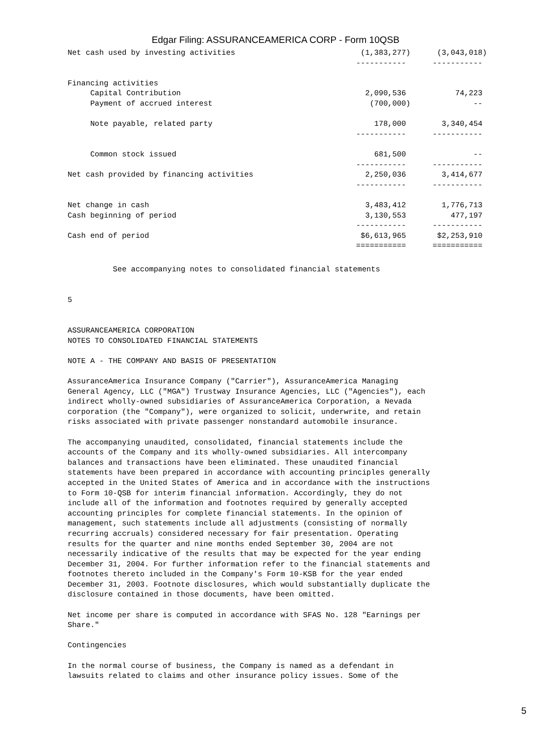Edgar Filing: ASSURANCEAMERICA CORP - Form 10QSB
| Net cash used by investing activities | (1,383,277) | (3,043,018) |
| | ----------- | ----------- |
| Financing activities | | |
| Capital Contribution | 2,090,536 | 74,223 |
| Payment of accrued interest | (700,000) | -- |
| Note payable, related party | 178,000 | 3,340,454 |
| | ----------- | ----------- |
| Common stock issued | 681,500 | -- |
| | ----------- | ----------- |
| Net cash provided by financing activities | 2,250,036 | 3,414,677 |
| | ----------- | ----------- |
| Net change in cash | 3,483,412 | 1,776,713 |
| Cash beginning of period | 3,130,553 | 477,197 |
| | ----------- | ----------- |
| Cash end of period | $6,613,965 | $2,253,910 |
| | =========== | =========== |
See accompanying notes to consolidated financial statements 5 ASSURANCEAMERICA CORPORATION NOTES TO CONSOLIDATED FINANCIAL STATEMENTS NOTE A - THE COMPANY AND BASIS OF PRESENTATION AssuranceAmerica Insurance Company ("Carrier"), AssuranceAmerica Managing General Agency, LLC ("MGA") Trustway Insurance Agencies, LLC ("Agencies"), each indirect wholly-owned subsidiaries of AssuranceAmerica Corporation, a Nevada corporation (the "Company"), were organized to solicit, underwrite, and retain risks associated with private passenger nonstandard automobile insurance. The accompanying unaudited, consolidated, financial statements include the accounts of the Company and its wholly-owned subsidiaries. All intercompany balances and transactions have been eliminated. These unaudited financial statements have been prepared in accordance with accounting principles generally accepted in the United States of America and in accordance with the instructions to Form 10-QSB for interim financial information. Accordingly, they do not include all of the information and footnotes required by generally accepted accounting principles for complete financial statements. In the opinion of management, such statements include all adjustments (consisting of normally recurring accruals) considered necessary for fair presentation. Operating results for the quarter and nine months ended September 30, 2004 are not necessarily indicative of the results that may be expected for the year ending December 31, 2004. For further information refer to the financial statements and footnotes thereto included in the Company's Form 10-KSB for the year ended December 31, 2003. Footnote disclosures, which would substantially duplicate the disclosure contained in those documents, have been omitted. Net income per share is computed in accordance with SFAS No. 128 "Earnings per Share." Contingencies In the normal course of business, the Company is named as a defendant in lawsuits related to claims and other insurance policy issues. Some of the
5